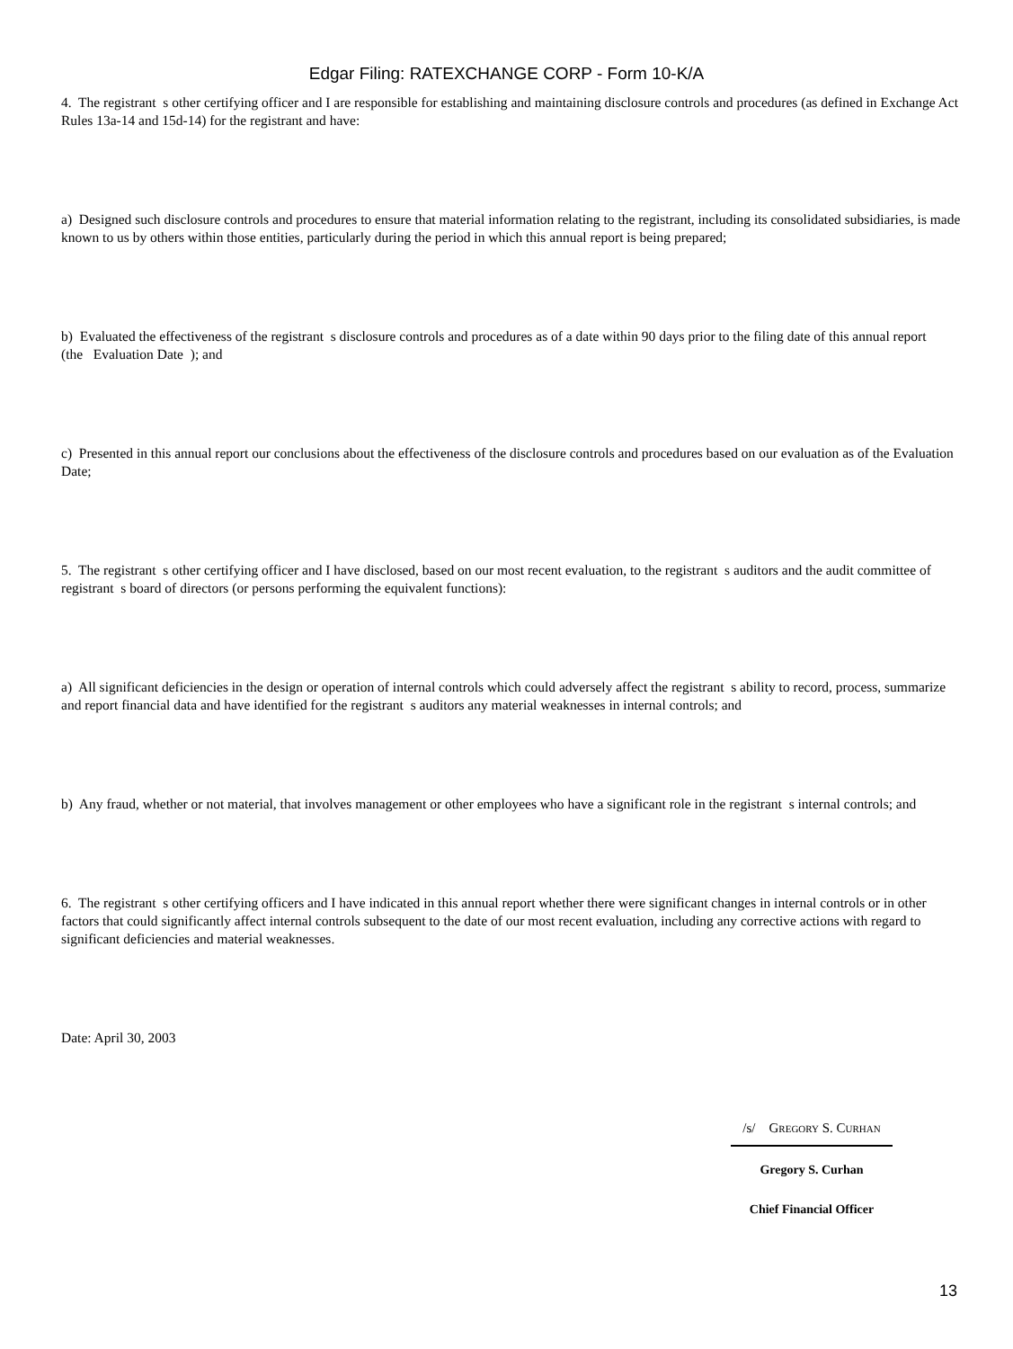Edgar Filing: RATEXCHANGE CORP - Form 10-K/A
4. The registrant s other certifying officer and I are responsible for establishing and maintaining disclosure controls and procedures (as defined in Exchange Act Rules 13a-14 and 15d-14) for the registrant and have:
a) Designed such disclosure controls and procedures to ensure that material information relating to the registrant, including its consolidated subsidiaries, is made known to us by others within those entities, particularly during the period in which this annual report is being prepared;
b) Evaluated the effectiveness of the registrant s disclosure controls and procedures as of a date within 90 days prior to the filing date of this annual report (the Evaluation Date ); and
c) Presented in this annual report our conclusions about the effectiveness of the disclosure controls and procedures based on our evaluation as of the Evaluation Date;
5. The registrant s other certifying officer and I have disclosed, based on our most recent evaluation, to the registrant s auditors and the audit committee of registrant s board of directors (or persons performing the equivalent functions):
a) All significant deficiencies in the design or operation of internal controls which could adversely affect the registrant s ability to record, process, summarize and report financial data and have identified for the registrant s auditors any material weaknesses in internal controls; and
b) Any fraud, whether or not material, that involves management or other employees who have a significant role in the registrant s internal controls; and
6. The registrant s other certifying officers and I have indicated in this annual report whether there were significant changes in internal controls or in other factors that could significantly affect internal controls subsequent to the date of our most recent evaluation, including any corrective actions with regard to significant deficiencies and material weaknesses.
Date: April 30, 2003
/s/ GREGORY S. CURHAN
Gregory S. Curhan
Chief Financial Officer
13